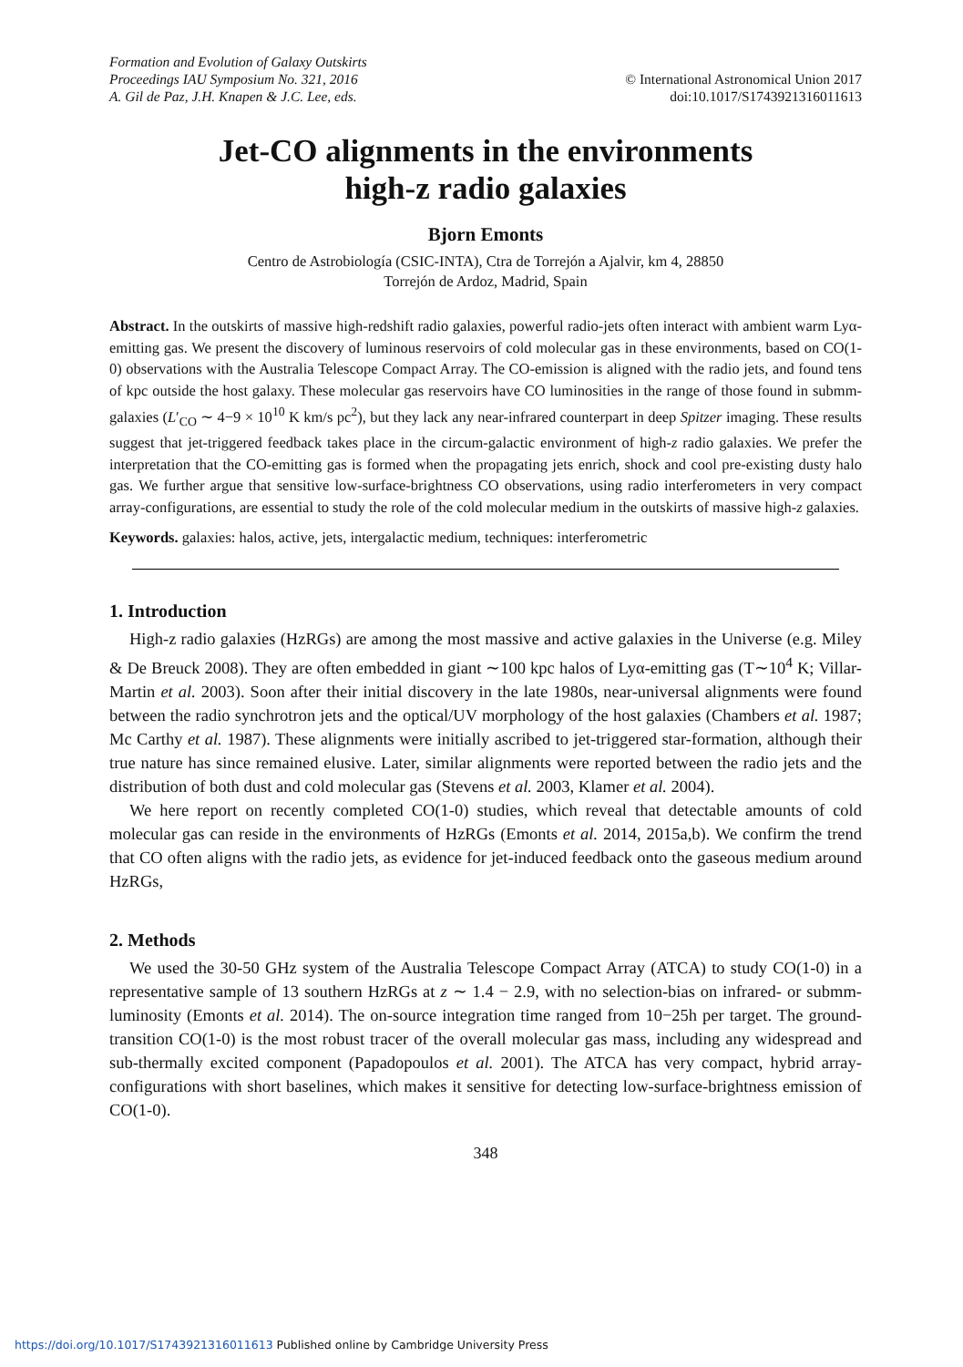Formation and Evolution of Galaxy Outskirts
Proceedings IAU Symposium No. 321, 2016
A. Gil de Paz, J.H. Knapen & J.C. Lee, eds.
© International Astronomical Union 2017
doi:10.1017/S1743921316011613
Jet-CO alignments in the environments
high-z radio galaxies
Bjorn Emonts
Centro de Astrobiología (CSIC-INTA), Ctra de Torrejón a Ajalvir, km 4, 28850
Torrejón de Ardoz, Madrid, Spain
Abstract. In the outskirts of massive high-redshift radio galaxies, powerful radio-jets often interact with ambient warm Lyα-emitting gas. We present the discovery of luminous reservoirs of cold molecular gas in these environments, based on CO(1-0) observations with the Australia Telescope Compact Array. The CO-emission is aligned with the radio jets, and found tens of kpc outside the host galaxy. These molecular gas reservoirs have CO luminosities in the range of those found in submm-galaxies (L′<sub>CO</sub> ∼ 4−9 × 10<sup>10</sup> K km/s pc<sup>2</sup>), but they lack any near-infrared counterpart in deep Spitzer imaging. These results suggest that jet-triggered feedback takes place in the circum-galactic environment of high-z radio galaxies. We prefer the interpretation that the CO-emitting gas is formed when the propagating jets enrich, shock and cool pre-existing dusty halo gas. We further argue that sensitive low-surface-brightness CO observations, using radio interferometers in very compact array-configurations, are essential to study the role of the cold molecular medium in the outskirts of massive high-z galaxies.
Keywords. galaxies: halos, active, jets, intergalactic medium, techniques: interferometric
1. Introduction
High-z radio galaxies (HzRGs) are among the most massive and active galaxies in the Universe (e.g. Miley & De Breuck 2008). They are often embedded in giant ∼100 kpc halos of Lyα-emitting gas (T∼10<sup>4</sup> K; Villar-Martin et al. 2003). Soon after their initial discovery in the late 1980s, near-universal alignments were found between the radio synchrotron jets and the optical/UV morphology of the host galaxies (Chambers et al. 1987; Mc Carthy et al. 1987). These alignments were initially ascribed to jet-triggered star-formation, although their true nature has since remained elusive. Later, similar alignments were reported between the radio jets and the distribution of both dust and cold molecular gas (Stevens et al. 2003, Klamer et al. 2004).
We here report on recently completed CO(1-0) studies, which reveal that detectable amounts of cold molecular gas can reside in the environments of HzRGs (Emonts et al. 2014, 2015a,b). We confirm the trend that CO often aligns with the radio jets, as evidence for jet-induced feedback onto the gaseous medium around HzRGs,
2. Methods
We used the 30-50 GHz system of the Australia Telescope Compact Array (ATCA) to study CO(1-0) in a representative sample of 13 southern HzRGs at z ∼ 1.4 − 2.9, with no selection-bias on infrared- or submm-luminosity (Emonts et al. 2014). The on-source integration time ranged from 10−25h per target. The ground-transition CO(1-0) is the most robust tracer of the overall molecular gas mass, including any widespread and sub-thermally excited component (Papadopoulos et al. 2001). The ATCA has very compact, hybrid array-configurations with short baselines, which makes it sensitive for detecting low-surface-brightness emission of CO(1-0).
348
https://doi.org/10.1017/S1743921316011613 Published online by Cambridge University Press